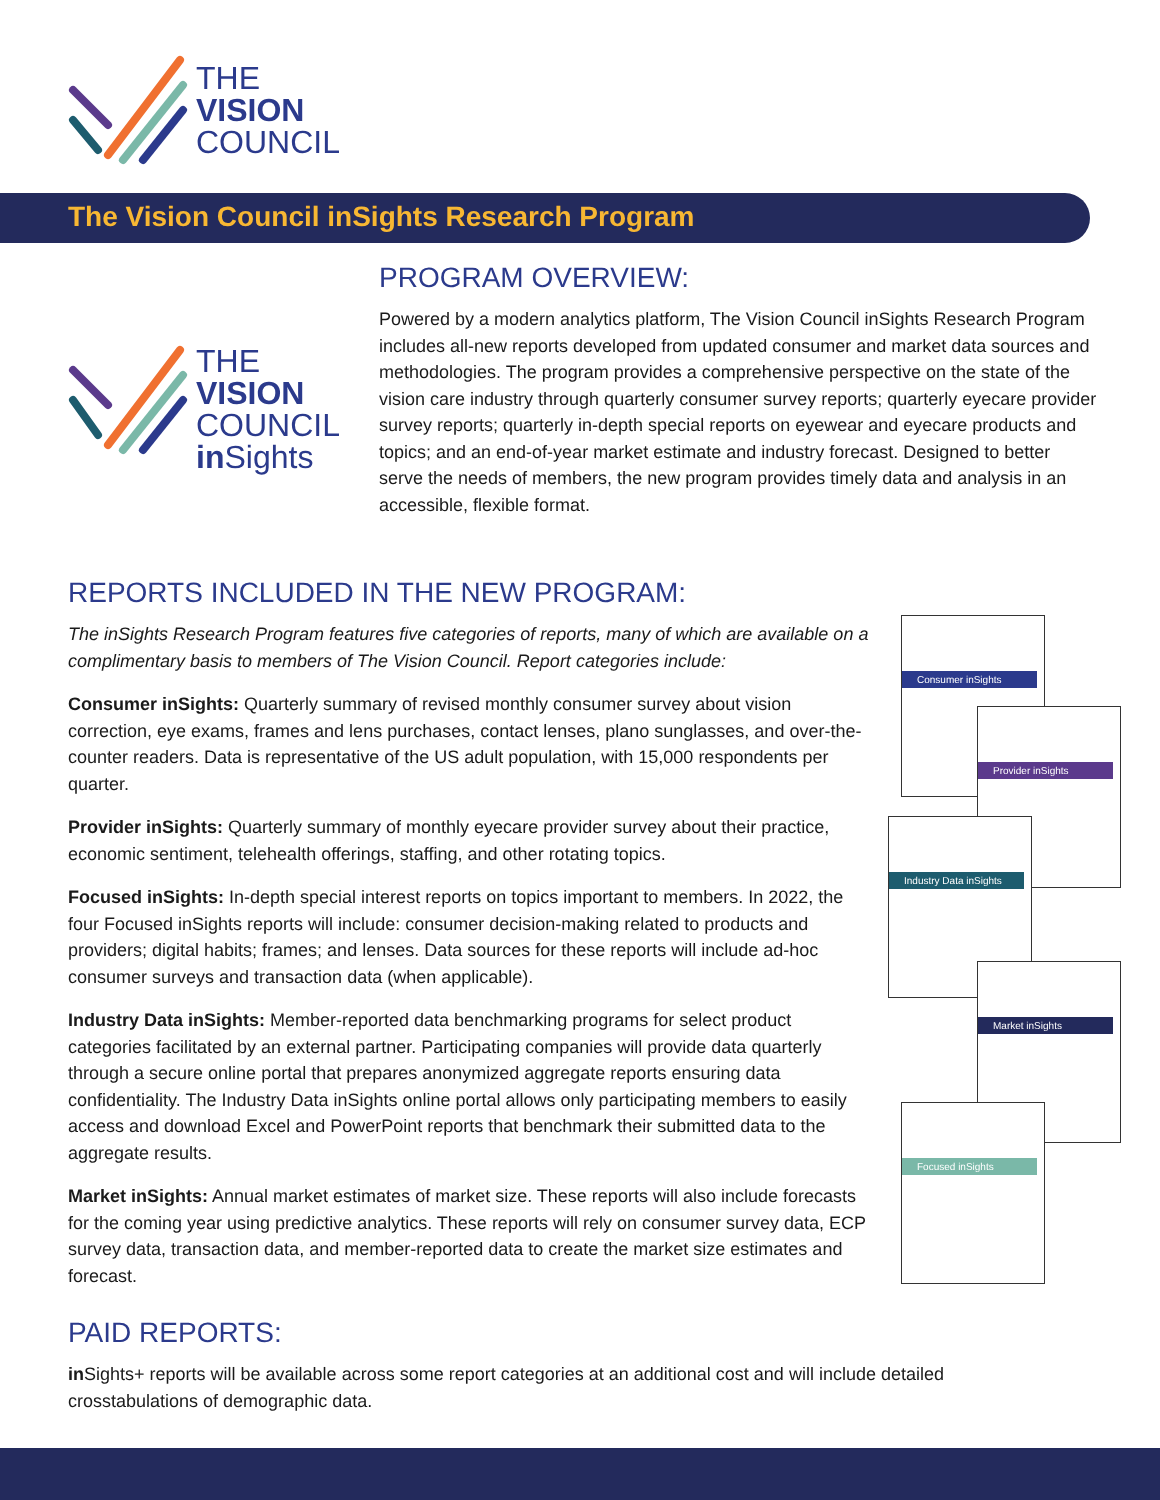THE
VISION
COUNCIL
The Vision Council inSights Research Program
THE
VISION
COUNCIL
in Sights
PROGRAM OVERVIEW:
Powered by a modern analytics platform, The Vision Council inSights Research Program includes all-new reports developed from updated consumer and market data sources and methodologies. The program provides a comprehensive perspective on the state of the vision care industry through quarterly consumer survey reports; quarterly eyecare provider survey reports; quarterly in-depth special reports on eyewear and eyecare products and topics; and an end-of-year market estimate and industry forecast. Designed to better serve the needs of members, the new program provides timely data and analysis in an accessible, flexible format.
REPORTS INCLUDED IN THE NEW PROGRAM:
The inSights Research Program features five categories of reports, many of which are available on a complimentary basis to members of The Vision Council. Report categories include:
Consumer inSights: Quarterly summary of revised monthly consumer survey about vision correction, eye exams, frames and lens purchases, contact lenses, plano sunglasses, and over-the-counter readers. Data is representative of the US adult population, with 15,000 respondents per quarter.
Provider inSights: Quarterly summary of monthly eyecare provider survey about their practice, economic sentiment, telehealth offerings, staffing, and other rotating topics.
Focused inSights: In-depth special interest reports on topics important to members. In 2022, the four Focused inSights reports will include: consumer decision-making related to products and providers; digital habits; frames; and lenses. Data sources for these reports will include ad-hoc consumer surveys and transaction data (when applicable).
Industry Data inSights: Member-reported data benchmarking programs for select product categories facilitated by an external partner. Participating companies will provide data quarterly through a secure online portal that prepares anonymized aggregate reports ensuring data confidentiality. The Industry Data inSights online portal allows only participating members to easily access and download Excel and PowerPoint reports that benchmark their submitted data to the aggregate results.
Market inSights: Annual market estimates of market size. These reports will also include forecasts for the coming year using predictive analytics. These reports will rely on consumer survey data, ECP survey data, transaction data, and member-reported data to create the market size estimates and forecast.
Consumer inSights
Provider inSights
Industry Data inSights
Market inSights
Focused inSights
PAID REPORTS:
in Sights+ reports will be available across some report categories at an additional cost and will include detailed crosstabulations of demographic data.